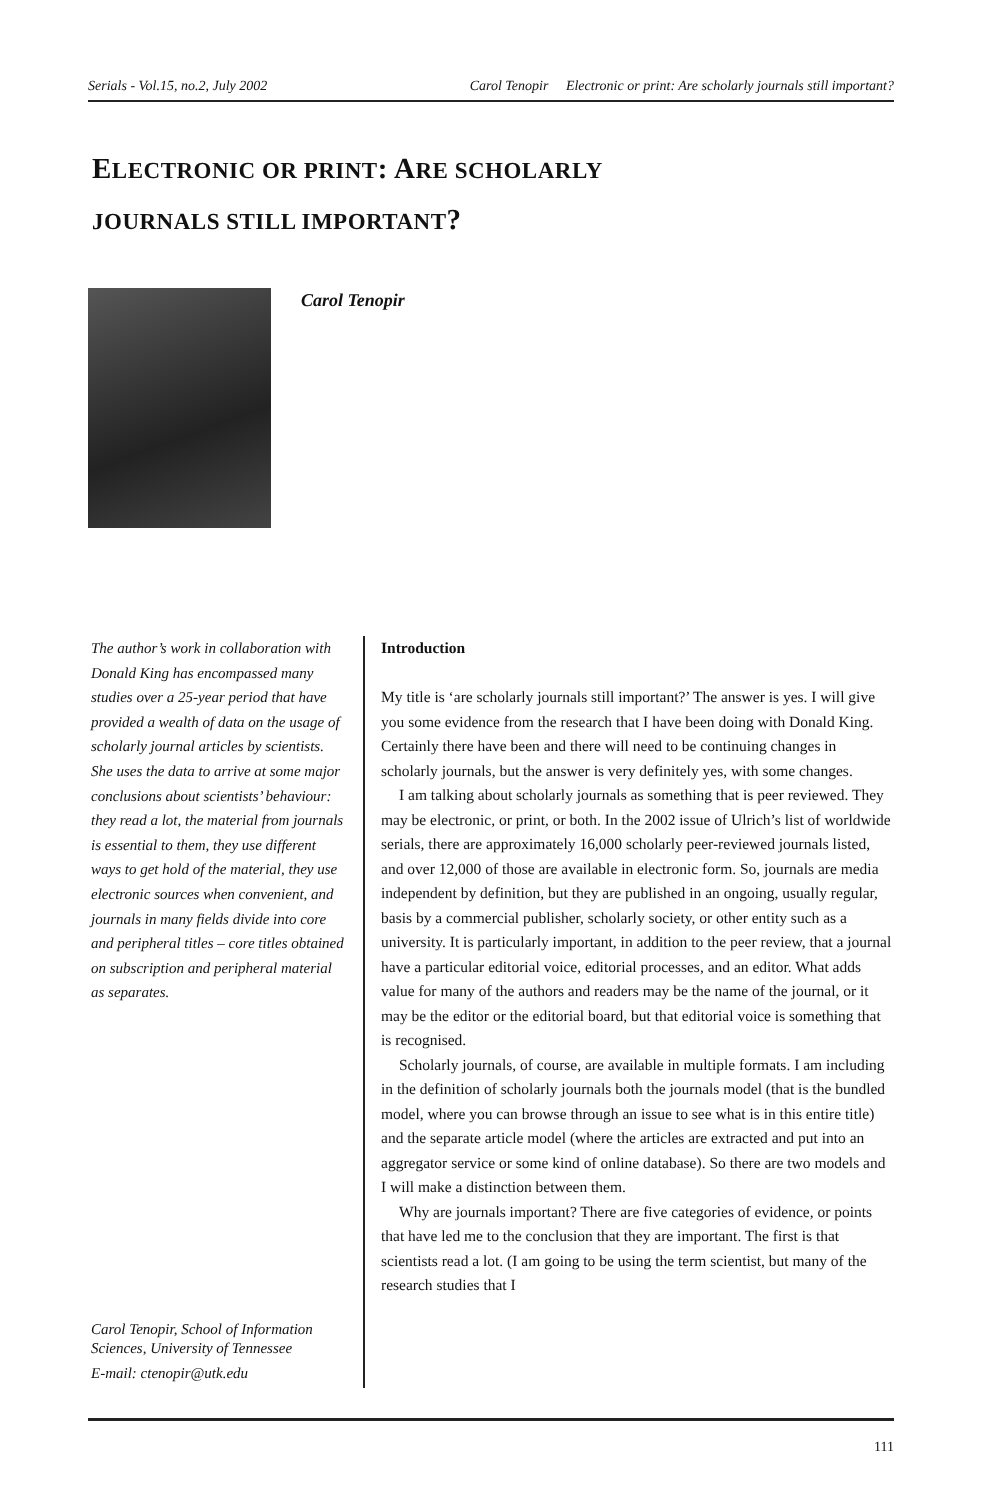Serials - Vol.15, no.2, July 2002 Carol Tenopir Electronic or print: Are scholarly journals still important?
ELECTRONIC OR PRINT: ARE SCHOLARLY
JOURNALS STILL IMPORTANT?
Carol Tenopir
The author’s work in collaboration with Donald King has encompassed many studies over a 25-year period that have provided a wealth of data on the usage of scholarly journal articles by scientists. She uses the data to arrive at some major conclusions about scientists’ behaviour: they read a lot, the material from journals is essential to them, they use different ways to get hold of the material, they use electronic sources when convenient, and journals in many fields divide into core and peripheral titles – core titles obtained on subscription and peripheral material as separates.
Carol Tenopir, School of Information Sciences, University of Tennessee
E-mail: ctenopir@utk.edu
Introduction
My title is ‘are scholarly journals still important?’ The answer is yes. I will give you some evidence from the research that I have been doing with Donald King. Certainly there have been and there will need to be continuing changes in scholarly journals, but the answer is very definitely yes, with some changes.
I am talking about scholarly journals as something that is peer reviewed. They may be electronic, or print, or both. In the 2002 issue of Ulrich’s list of worldwide serials, there are approximately 16,000 scholarly peer-reviewed journals listed, and over 12,000 of those are available in electronic form. So, journals are media independent by definition, but they are published in an ongoing, usually regular, basis by a commercial publisher, scholarly society, or other entity such as a university. It is particularly important, in addition to the peer review, that a journal have a particular editorial voice, editorial processes, and an editor. What adds value for many of the authors and readers may be the name of the journal, or it may be the editor or the editorial board, but that editorial voice is something that is recognised.
Scholarly journals, of course, are available in multiple formats. I am including in the definition of scholarly journals both the journals model (that is the bundled model, where you can browse through an issue to see what is in this entire title) and the separate article model (where the articles are extracted and put into an aggregator service or some kind of online database). So there are two models and I will make a distinction between them.
Why are journals important? There are five categories of evidence, or points that have led me to the conclusion that they are important. The first is that scientists read a lot. (I am going to be using the term scientist, but many of the research studies that I
111